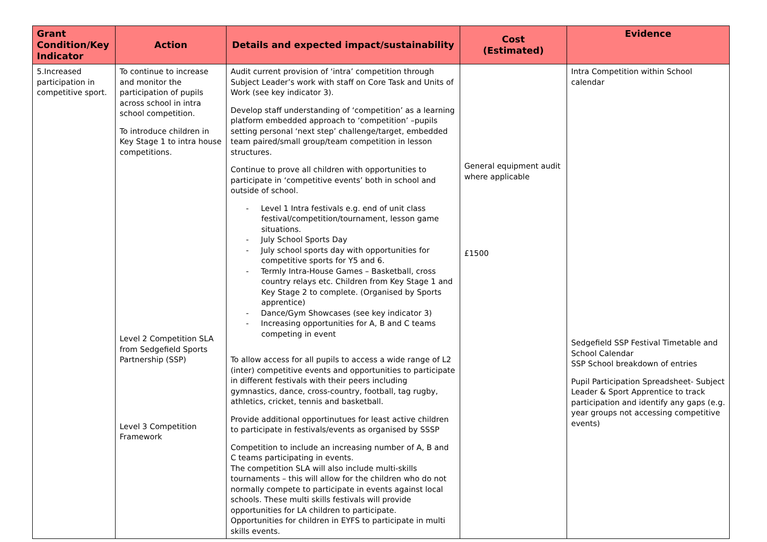| Grant Condition/Key Indicator | Action | Details and expected impact/sustainability | Cost (Estimated) | Evidence |
| --- | --- | --- | --- | --- |
| 5.Increased participation in competitive sport. | To continue to increase and monitor the participation of pupils across school in intra school competition. To introduce children in Key Stage 1 to intra house competitions. Level 2 Competition SLA from Sedgefield Sports Partnership (SSP) Level 3 Competition Framework | Audit current provision of ‘intra’ competition through Subject Leader’s work with staff on Core Task and Units of Work (see key indicator 3). Develop staff understanding of ‘competition’ as a learning platform embedded approach to ‘competition’ –pupils setting personal ‘next step’ challenge/target, embedded team paired/small group/team competition in lesson structures. Continue to prove all children with opportunities to participate in ‘competitive events’ both in school and outside of school. - Level 1 Intra festivals e.g. end of unit class festival/competition/tournament, lesson game situations. - July School Sports Day - July school sports day with opportunities for competitive sports for Y5 and 6. - Termly Intra-House Games – Basketball, cross country relays etc. Children from Key Stage 1 and Key Stage 2 to complete. (Organised by Sports apprentice) - Dance/Gym Showcases (see key indicator 3) - Increasing opportunities for A, B and C teams competing in event To allow access for all pupils to access a wide range of L2 (inter) competitive events and opportunities to participate in different festivals with their peers including gymnastics, dance, cross-country, football, tag rugby, athletics, cricket, tennis and basketball. Provide additional opportinutues for least active children to participate in festivals/events as organised by SSSP Competition to include an increasing number of A, B and C teams participating in events. The competition SLA will also include multi-skills tournaments – this will allow for the children who do not normally compete to participate in events against local schools. These multi skills festivals will provide opportunities for LA children to participate. Opportunities for children in EYFS to participate in multi skills events. | General equipment audit where applicable £1500 | Intra Competition within School calendar Sedgefield SSP Festival Timetable and School Calendar SSP School breakdown of entries Pupil Participation Spreadsheet- Subject Leader & Sport Apprentice to track participation and identify any gaps (e.g. year groups not accessing competitive events) |